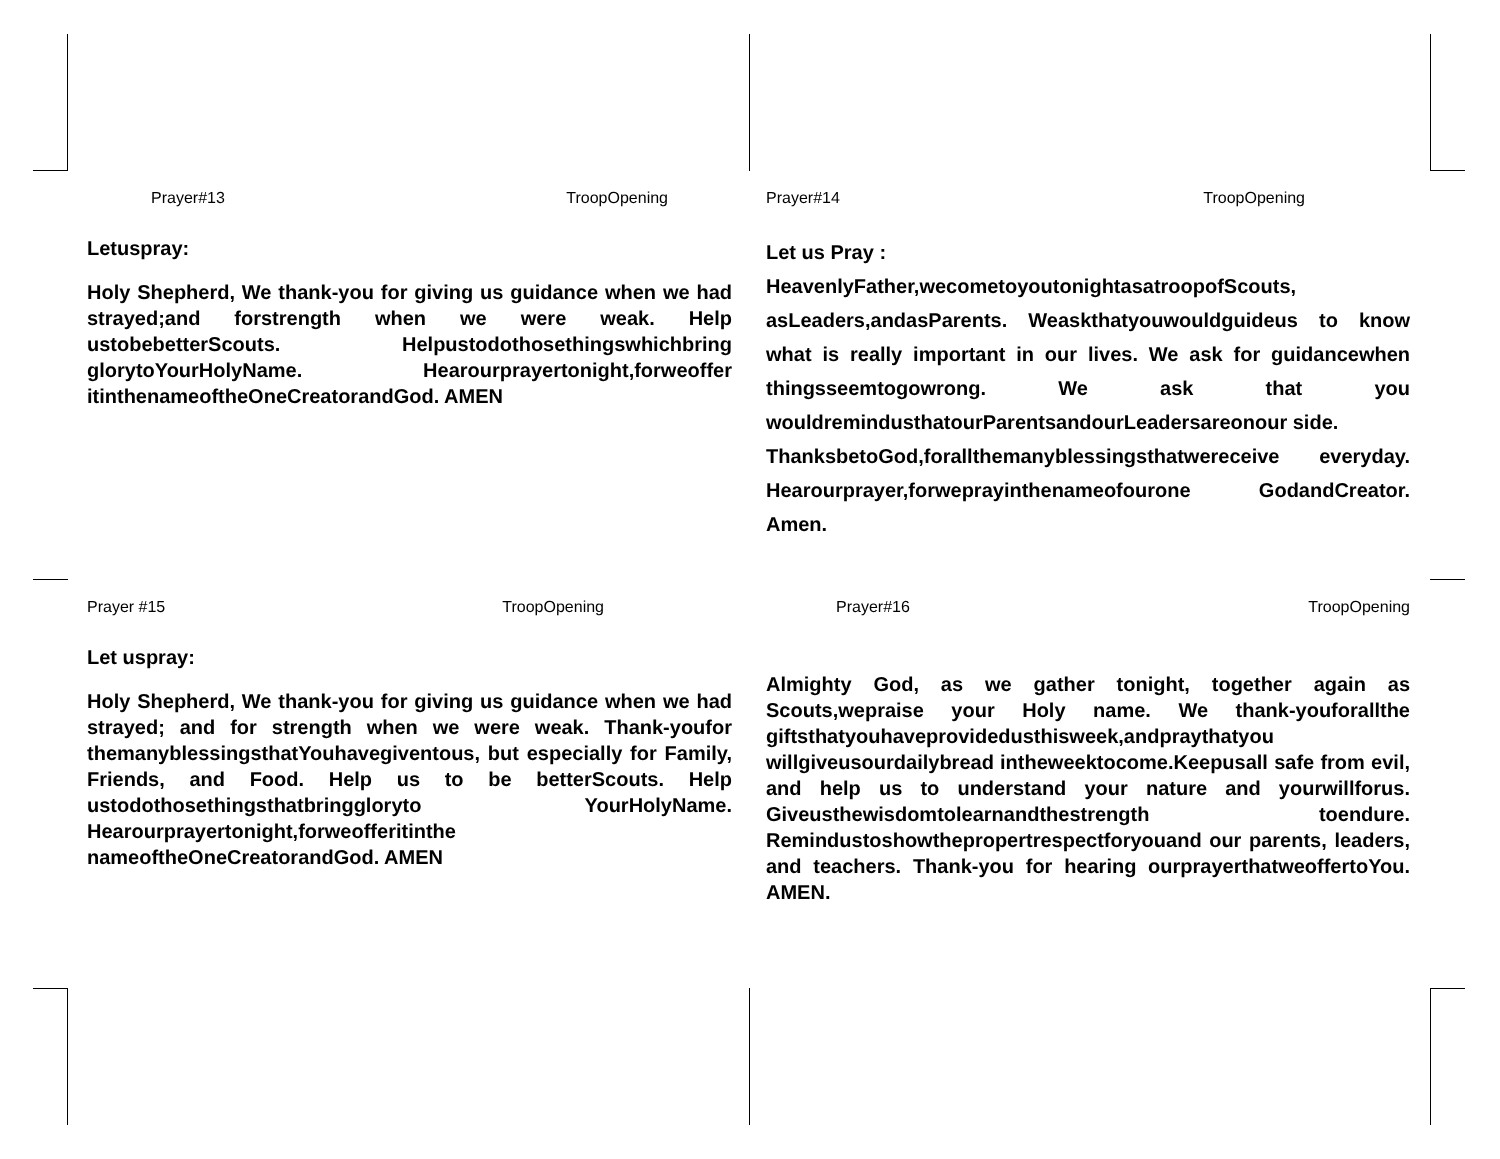Prayer#13 TroopOpening
Letuspray:
Holy Shepherd, We thank-you for giving us guidance when we had strayed;and forstrength when we were weak. Help ustobebetterScouts. Helpustodothosethingswhichbring glorytoYourHolyName. Hearourprayertonight,forweoffer itinthenameoftheOneCreatorandGod. AMEN
Prayer#14 TroopOpening
Let us Pray :
HeavenlyFather,wecometoyoutonightasatroopofScouts, asLeaders,andasParents. Weaskthatyouwouldguideus to know what is really important in our lives. We ask for guidancewhen thingsseemtogowrong. We ask that you wouldremindusthatourParentsandourLeadersareonour side.
ThanksbetoGod,forallthemanyblessingsthatwereceive everyday. Hearourprayer,forweprayinthenameofourone GodandCreator. Amen.
Prayer #15 TroopOpening
Let uspray:
Holy Shepherd, We thank-you for giving us guidance when we had strayed; and for strength when we were weak. Thank-youfor themanyblessingsthatYouhavegiventous, but especially for Family, Friends, and Food. Help us to be betterScouts. Help ustodothosethingsthatbringgloryto YourHolyName. Hearourprayertonight,forweofferitinthe nameoftheOneCreatorandGod. AMEN
Prayer#16 TroopOpening
Almighty God, as we gather tonight, together again as Scouts,wepraise your Holy name. We thank-youforallthe giftsthatyouhaveprovidedusthisweek,andpraythatyou willgiveusourdailybread intheweektocome.Keepusall safe from evil, and help us to understand your nature and yourwillforus. Giveusthewisdomtolearnandthestrength toendure. Remindustoshowthepropertrespectforyouand our parents, leaders, and teachers. Thank-you for hearing ourprayerthatweoffertoYou. AMEN.